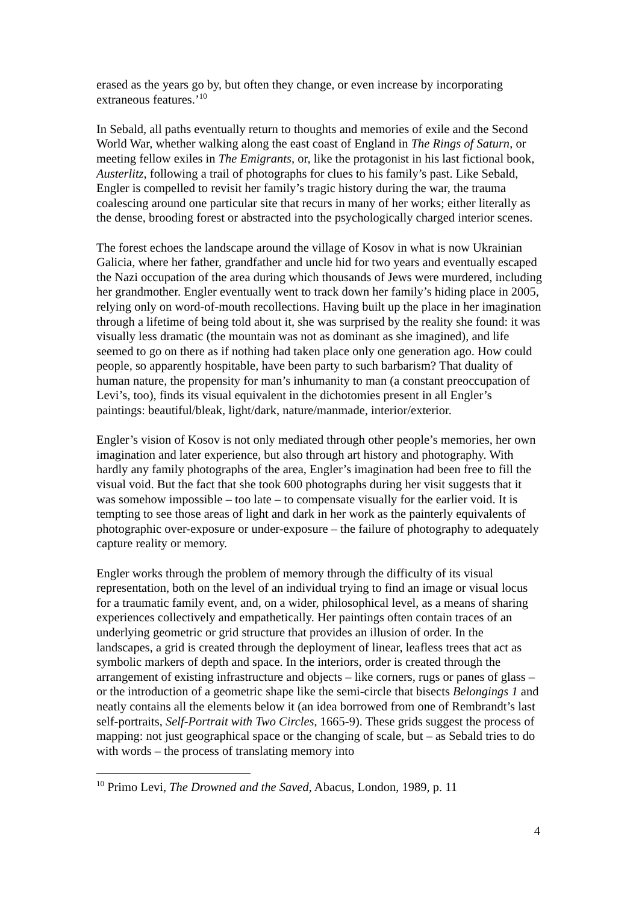erased as the years go by, but often they change, or even increase by incorporating extraneous features.’<sup>10</sup>
In Sebald, all paths eventually return to thoughts and memories of exile and the Second World War, whether walking along the east coast of England in The Rings of Saturn, or meeting fellow exiles in The Emigrants, or, like the protagonist in his last fictional book, Austerlitz, following a trail of photographs for clues to his family’s past. Like Sebald, Engler is compelled to revisit her family’s tragic history during the war, the trauma coalescing around one particular site that recurs in many of her works; either literally as the dense, brooding forest or abstracted into the psychologically charged interior scenes.
The forest echoes the landscape around the village of Kosov in what is now Ukrainian Galicia, where her father, grandfather and uncle hid for two years and eventually escaped the Nazi occupation of the area during which thousands of Jews were murdered, including her grandmother. Engler eventually went to track down her family’s hiding place in 2005, relying only on word-of-mouth recollections. Having built up the place in her imagination through a lifetime of being told about it, she was surprised by the reality she found: it was visually less dramatic (the mountain was not as dominant as she imagined), and life seemed to go on there as if nothing had taken place only one generation ago. How could people, so apparently hospitable, have been party to such barbarism? That duality of human nature, the propensity for man’s inhumanity to man (a constant preoccupation of Levi’s, too), finds its visual equivalent in the dichotomies present in all Engler’s paintings: beautiful/bleak, light/dark, nature/manmade, interior/exterior.
Engler’s vision of Kosov is not only mediated through other people’s memories, her own imagination and later experience, but also through art history and photography. With hardly any family photographs of the area, Engler’s imagination had been free to fill the visual void. But the fact that she took 600 photographs during her visit suggests that it was somehow impossible – too late – to compensate visually for the earlier void. It is tempting to see those areas of light and dark in her work as the painterly equivalents of photographic over-exposure or under-exposure – the failure of photography to adequately capture reality or memory.
Engler works through the problem of memory through the difficulty of its visual representation, both on the level of an individual trying to find an image or visual locus for a traumatic family event, and, on a wider, philosophical level, as a means of sharing experiences collectively and empathetically. Her paintings often contain traces of an underlying geometric or grid structure that provides an illusion of order. In the landscapes, a grid is created through the deployment of linear, leafless trees that act as symbolic markers of depth and space. In the interiors, order is created through the arrangement of existing infrastructure and objects – like corners, rugs or panes of glass – or the introduction of a geometric shape like the semi-circle that bisects Belongings 1 and neatly contains all the elements below it (an idea borrowed from one of Rembrandt’s last self-portraits, Self-Portrait with Two Circles, 1665-9). These grids suggest the process of mapping: not just geographical space or the changing of scale, but – as Sebald tries to do with words – the process of translating memory into
<sup>10</sup> Primo Levi, The Drowned and the Saved, Abacus, London, 1989, p. 11
4